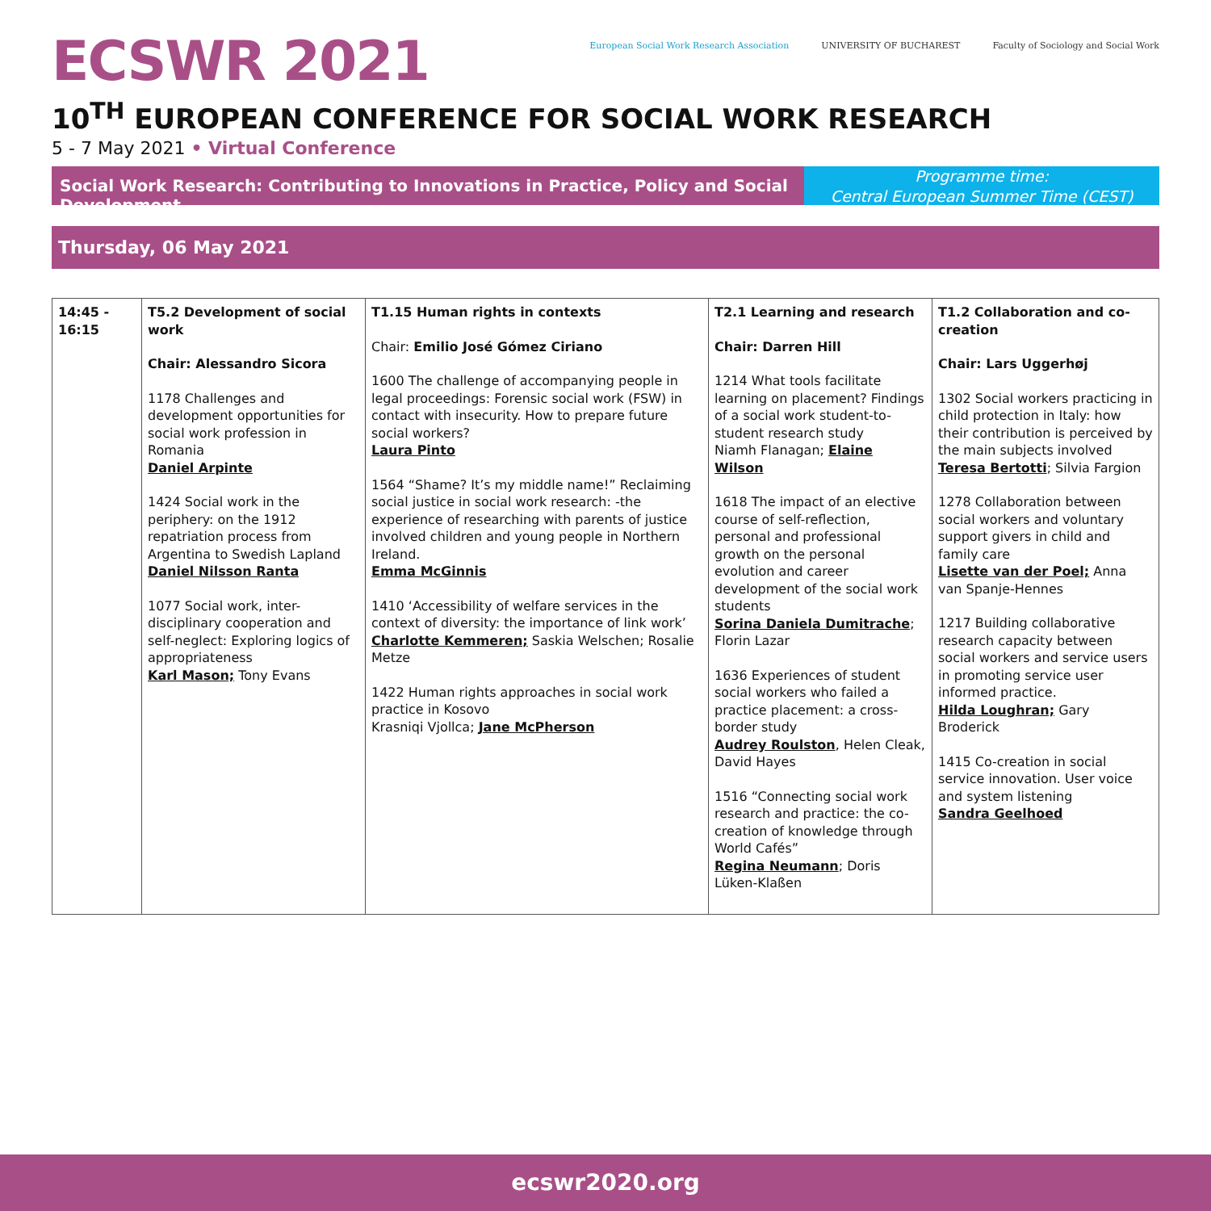ECSWR 2021
European Social Work Research Association
UNIVERSITY OF BUCHAREST Faculty of Sociology and Social Work
10<sup>TH</sup> EUROPEAN CONFERENCE FOR SOCIAL WORK RESEARCH
5 - 7 May 2021 • Virtual Conference
Social Work Research: Contributing to Innovations in Practice, Policy and Social Development
Programme time:
Central European Summer Time (CEST)
Thursday, 06 May 2021
| 14:45 - 16:15 | T5.2 Development of social work Chair: Alessandro Sicora 1178 Challenges and development opportunities for social work profession in Romania Daniel Arpinte 1424 Social work in the periphery: on the 1912 repatriation process from Argentina to Swedish Lapland Daniel Nilsson Ranta 1077 Social work, inter-disciplinary cooperation and self-neglect: Exploring logics of appropriateness Karl Mason; Tony Evans | T1.15 Human rights in contexts Chair: Emilio José Gómez Ciriano 1600 The challenge of accompanying people in legal proceedings: Forensic social work (FSW) in contact with insecurity. How to prepare future social workers? Laura Pinto 1564 “Shame? It’s my middle name!” Reclaiming social justice in social work research: -the experience of researching with parents of justice involved children and young people in Northern Ireland. Emma McGinnis 1410 ‘Accessibility of welfare services in the context of diversity: the importance of link work’ Charlotte Kemmeren; Saskia Welschen; Rosalie Metze 1422 Human rights approaches in social work practice in Kosovo Krasniqi Vjollca; Jane McPherson | T2.1 Learning and research Chair: Darren Hill 1214 What tools facilitate learning on placement? Findings of a social work student-to-student research study Niamh Flanagan; Elaine Wilson 1618 The impact of an elective course of self-reflection, personal and professional growth on the personal evolution and career development of the social work students Sorina Daniela Dumitrache ; Florin Lazar 1636 Experiences of student social workers who failed a practice placement: a cross-border study Audrey Roulston , Helen Cleak, David Hayes 1516 “Connecting social work research and practice: the co-creation of knowledge through World Cafés” Regina Neumann ; Doris Lüken-Klaßen | T1.2 Collaboration and co-creation Chair: Lars Uggerhøj 1302 Social workers practicing in child protection in Italy: how their contribution is perceived by the main subjects involved Teresa Bertotti ; Silvia Fargion 1278 Collaboration between social workers and voluntary support givers in child and family care Lisette van der Poel; Anna van Spanje-Hennes 1217 Building collaborative research capacity between social workers and service users in promoting service user informed practice. Hilda Loughran; Gary Broderick 1415 Co-creation in social service innovation. User voice and system listening Sandra Geelhoed |
ecswr2020.org